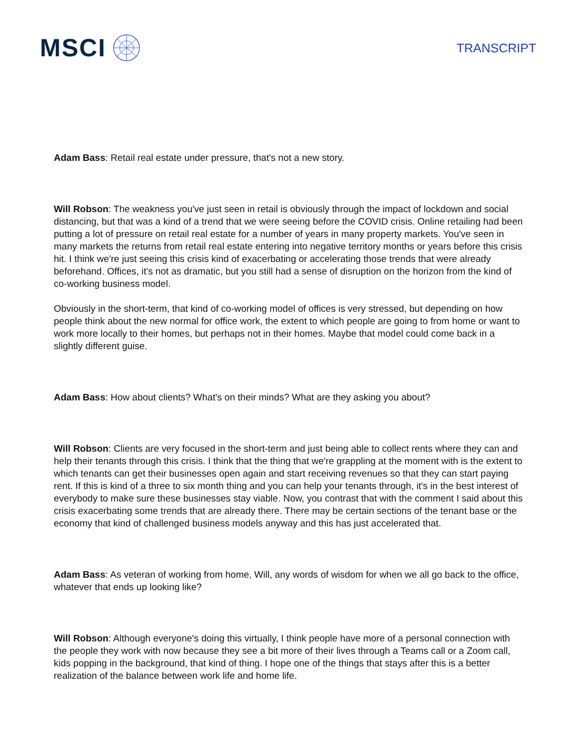MSCI
TRANSCRIPT
Adam Bass: Retail real estate under pressure, that's not a new story.
Will Robson: The weakness you've just seen in retail is obviously through the impact of lockdown and social distancing, but that was a kind of a trend that we were seeing before the COVID crisis. Online retailing had been putting a lot of pressure on retail real estate for a number of years in many property markets. You've seen in many markets the returns from retail real estate entering into negative territory months or years before this crisis hit. I think we're just seeing this crisis kind of exacerbating or accelerating those trends that were already beforehand. Offices, it's not as dramatic, but you still had a sense of disruption on the horizon from the kind of co-working business model.
Obviously in the short-term, that kind of co-working model of offices is very stressed, but depending on how people think about the new normal for office work, the extent to which people are going to from home or want to work more locally to their homes, but perhaps not in their homes. Maybe that model could come back in a slightly different guise.
Adam Bass: How about clients? What's on their minds? What are they asking you about?
Will Robson: Clients are very focused in the short-term and just being able to collect rents where they can and help their tenants through this crisis. I think that the thing that we're grappling at the moment with is the extent to which tenants can get their businesses open again and start receiving revenues so that they can start paying rent. If this is kind of a three to six month thing and you can help your tenants through, it's in the best interest of everybody to make sure these businesses stay viable. Now, you contrast that with the comment I said about this crisis exacerbating some trends that are already there. There may be certain sections of the tenant base or the economy that kind of challenged business models anyway and this has just accelerated that.
Adam Bass: As veteran of working from home, Will, any words of wisdom for when we all go back to the office, whatever that ends up looking like?
Will Robson: Although everyone's doing this virtually, I think people have more of a personal connection with the people they work with now because they see a bit more of their lives through a Teams call or a Zoom call, kids popping in the background, that kind of thing. I hope one of the things that stays after this is a better realization of the balance between work life and home life.